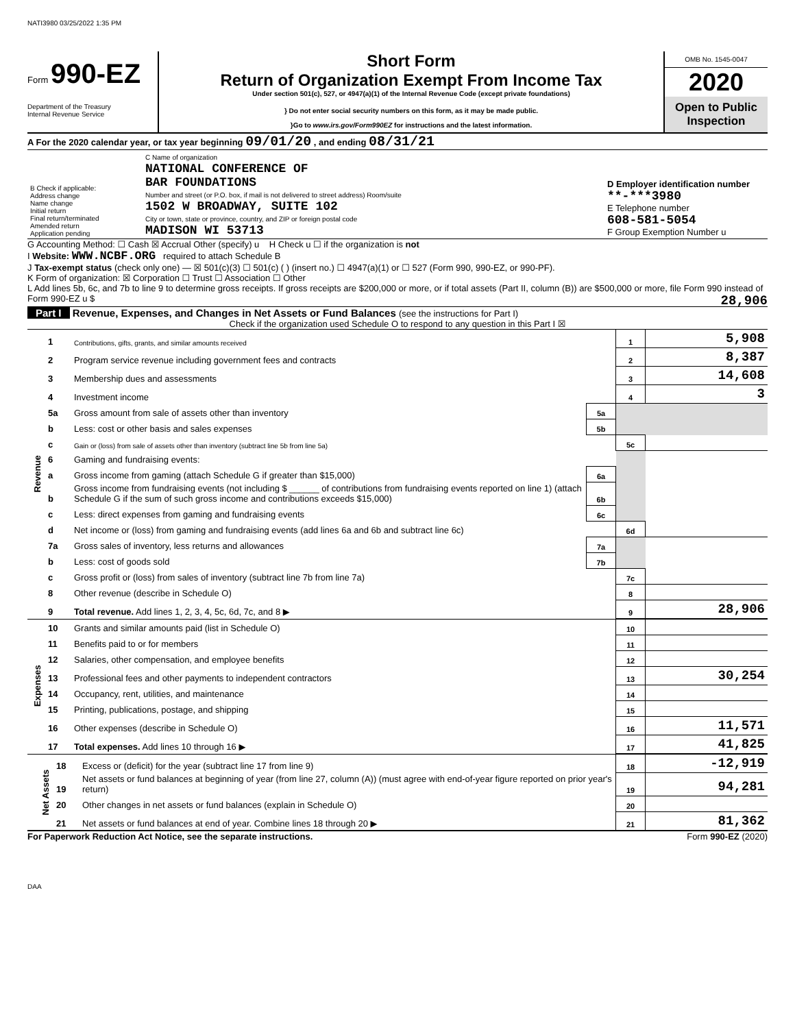NATI3980 03/25/2022 1:35 PM
Form 990-EZ
Department of the Treasury
Internal Revenue Service
Short Form
Return of Organization Exempt From Income Tax
Under section 501(c), 527, or 4947(a)(1) of the Internal Revenue Code (except private foundations)
} Do not enter social security numbers on this form, as it may be made public.
}Go to www.irs.gov/Form990EZ for instructions and the latest information.
OMB No. 1545-0047
2020
Open to Public Inspection
A For the 2020 calendar year, or tax year beginning 09/01/20 , and ending 08/31/21
| B Check if applicable: Address change Name change Initial return Final return/terminated Amended return Application pending | C Name of organization NATIONAL CONFERENCE OF BAR FOUNDATIONS Number and street (or P.O. box, if mail is not delivered to street address) Room/suite 1502 W BROADWAY, SUITE 102 City or town, state or province, country, and ZIP or foreign postal code MADISON WI 53713 | D Employer identification number **-***3980 E Telephone number 608-581-5054 F Group Exemption Number u |
G Accounting Method: ☐ Cash ☒ Accrual Other (specify) u H Check u ☐ if the organization is not
I Website: WWW.NCBF.ORG required to attach Schedule B
J Tax-exempt status (check only one) — ☒ 501(c)(3) ☐ 501(c) ( ) (insert no.) ☐ 4947(a)(1) or ☐ 527 (Form 990, 990-EZ, or 990-PF).
K Form of organization: ☒ Corporation ☐ Trust ☐ Association ☐ Other
L Add lines 5b, 6c, and 7b to line 9 to determine gross receipts. If gross receipts are $200,000 or more, or if total assets (Part II, column (B)) are $500,000 or more, file Form 990 instead of Form 990-EZ u $ 28,906
Part I Revenue, Expenses, and Changes in Net Assets or Fund Balances (see the instructions for Part I)
Check if the organization used Schedule O to respond to any question in this Part I ☒
| Revenue | 1 | Contributions, gifts, grants, and similar amounts received | | 1 | 5,908 |
| | 2 | Program service revenue including government fees and contracts | | 2 | 8,387 |
| | 3 | Membership dues and assessments | | 3 | 14,608 |
| | 4 | Investment income | | 4 | 3 |
| | 5a | Gross amount from sale of assets other than inventory | 5a | | |
| | b | Less: cost or other basis and sales expenses | 5b | | |
| | c | Gain or (loss) from sale of assets other than inventory (subtract line 5b from line 5a) | | 5c | |
| | 6 | Gaming and fundraising events: | | | |
| | a | Gross income from gaming (attach Schedule G if greater than $15,000) | 6a | | |
| | b | Gross income from fundraising events (not including $ ______ of contributions from fundraising events reported on line 1) (attach Schedule G if the sum of such gross income and contributions exceeds $15,000) | 6b | | |
| | c | Less: direct expenses from gaming and fundraising events | 6c | | |
| | d | Net income or (loss) from gaming and fundraising events (add lines 6a and 6b and subtract line 6c) | | 6d | |
| | 7a | Gross sales of inventory, less returns and allowances | 7a | | |
| | b | Less: cost of goods sold | 7b | | |
| | c | Gross profit or (loss) from sales of inventory (subtract line 7b from line 7a) | | 7c | |
| | 8 | Other revenue (describe in Schedule O) | | 8 | |
| | 9 | Total revenue. Add lines 1, 2, 3, 4, 5c, 6d, 7c, and 8 ▶ | | 9 | 28,906 |
| Expenses | 10 | Grants and similar amounts paid (list in Schedule O) | 10 | |
| | 11 | Benefits paid to or for members | 11 | |
| | 12 | Salaries, other compensation, and employee benefits | 12 | |
| | 13 | Professional fees and other payments to independent contractors | 13 | 30,254 |
| | 14 | Occupancy, rent, utilities, and maintenance | 14 | |
| | 15 | Printing, publications, postage, and shipping | 15 | |
| | 16 | Other expenses (describe in Schedule O) | 16 | 11,571 |
| | 17 | Total expenses. Add lines 10 through 16 ▶ | 17 | 41,825 |
| Net Assets | 18 | Excess or (deficit) for the year (subtract line 17 from line 9) | 18 | -12,919 |
| | 19 | Net assets or fund balances at beginning of year (from line 27, column (A)) (must agree with end-of-year figure reported on prior year's return) | 19 | 94,281 |
| | 20 | Other changes in net assets or fund balances (explain in Schedule O) | 20 | |
| | 21 | Net assets or fund balances at end of year. Combine lines 18 through 20 ▶ | 21 | 81,362 |
For Paperwork Reduction Act Notice, see the separate instructions. Form 990-EZ (2020)
DAA